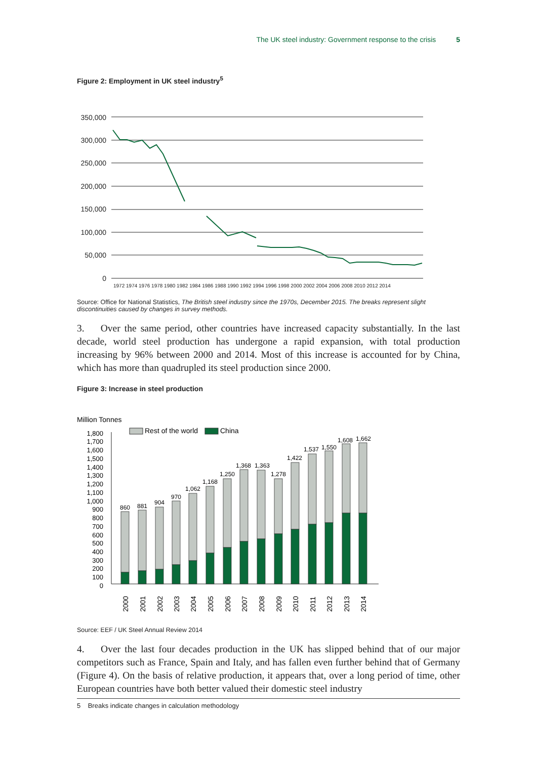The UK steel industry: Government response to the crisis 5
Figure 2: Employment in UK steel industry<sup>5</sup>
350,000
300,000
250,000
200,000
150,000
100,000
50,000
0
1972 1974 1976 1978 1980 1982 1984 1986 1988 1990 1992 1994 1996 1998 2000 2002 2004 2006 2008 2010 2012 2014
Source: Office for National Statistics, The British steel industry since the 1970s, December 2015. The breaks represent slight discontinuities caused by changes in survey methods.
3. Over the same period, other countries have increased capacity substantially. In the last decade, world steel production has undergone a rapid expansion, with total production increasing by 96% between 2000 and 2014. Most of this increase is accounted for by China, which has more than quadrupled its steel production since 2000.
Figure 3: Increase in steel production
Million Tonnes
Rest of the world
China
1,800
1,700
1,600
1,500
1,400
1,300
1,200
1,100
1,000
900
800
700
600
500
400
300
200
100
0
860
881
904
970
1,062
1,168
1,250
1,368
1,363
1,278
1,422
1,537
1,550
1,608
1,662
2000
2001
2002
2003
2004
2005
2006
2007
2008
2009
2010
2011
2012
2013
2014
Source: EEF / UK Steel Annual Review 2014
4. Over the last four decades production in the UK has slipped behind that of our major competitors such as France, Spain and Italy, and has fallen even further behind that of Germany (Figure 4). On the basis of relative production, it appears that, over a long period of time, other European countries have both better valued their domestic steel industry
5 Breaks indicate changes in calculation methodology